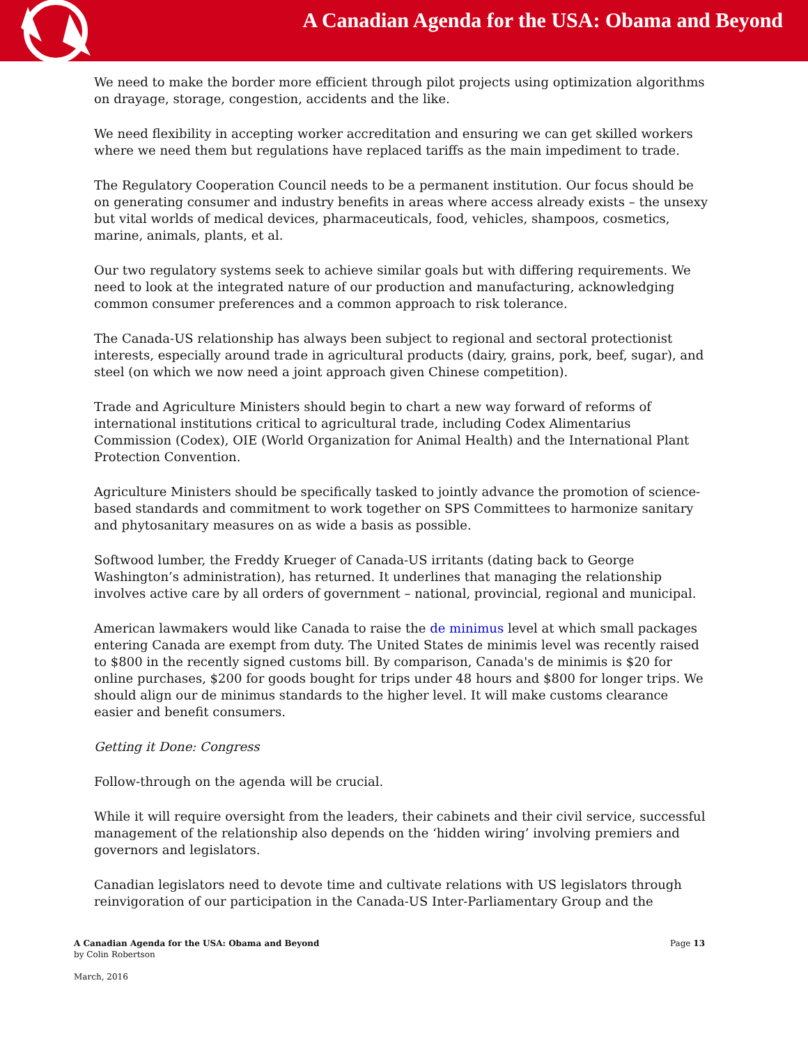A Canadian Agenda for the USA: Obama and Beyond
We need to make the border more efficient through pilot projects using optimization algorithms on drayage, storage, congestion, accidents and the like.
We need flexibility in accepting worker accreditation and ensuring we can get skilled workers where we need them but regulations have replaced tariffs as the main impediment to trade.
The Regulatory Cooperation Council needs to be a permanent institution. Our focus should be on generating consumer and industry benefits in areas where access already exists – the unsexy but vital worlds of medical devices, pharmaceuticals, food, vehicles, shampoos, cosmetics, marine, animals, plants, et al.
Our two regulatory systems seek to achieve similar goals but with differing requirements. We need to look at the integrated nature of our production and manufacturing, acknowledging common consumer preferences and a common approach to risk tolerance.
The Canada-US relationship has always been subject to regional and sectoral protectionist interests, especially around trade in agricultural products (dairy, grains, pork, beef, sugar), and steel (on which we now need a joint approach given Chinese competition).
Trade and Agriculture Ministers should begin to chart a new way forward of reforms of international institutions critical to agricultural trade, including Codex Alimentarius Commission (Codex), OIE (World Organization for Animal Health) and the International Plant Protection Convention.
Agriculture Ministers should be specifically tasked to jointly advance the promotion of science-based standards and commitment to work together on SPS Committees to harmonize sanitary and phytosanitary measures on as wide a basis as possible.
Softwood lumber, the Freddy Krueger of Canada-US irritants (dating back to George Washington’s administration), has returned. It underlines that managing the relationship involves active care by all orders of government – national, provincial, regional and municipal.
American lawmakers would like Canada to raise the de minimus level at which small packages entering Canada are exempt from duty. The United States de minimis level was recently raised to $800 in the recently signed customs bill. By comparison, Canada's de minimis is $20 for online purchases, $200 for goods bought for trips under 48 hours and $800 for longer trips. We should align our de minimus standards to the higher level. It will make customs clearance easier and benefit consumers.
Getting it Done: Congress
Follow-through on the agenda will be crucial.
While it will require oversight from the leaders, their cabinets and their civil service, successful management of the relationship also depends on the ‘hidden wiring’ involving premiers and governors and legislators.
Canadian legislators need to devote time and cultivate relations with US legislators through reinvigoration of our participation in the Canada-US Inter-Parliamentary Group and the
A Canadian Agenda for the USA: Obama and Beyond
by Colin Robertson
Page 13
March, 2016